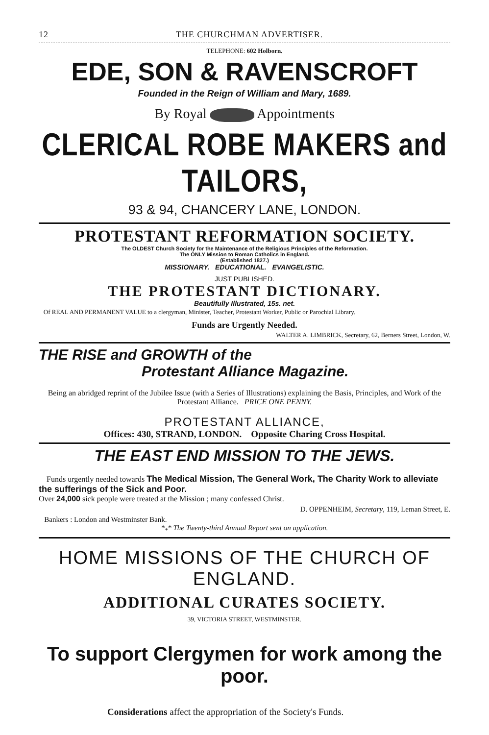12 THE CHURCHMAN ADVERTISER.
TELEPHONE: 602 Holborn.
EDE, SON & RAVENSCROFT
Founded in the Reign of William and Mary, 1689.
By Royal Appointments
CLERICAL ROBE MAKERS and TAILORS,
93 & 94, CHANCERY LANE, LONDON.
PROTESTANT REFORMATION SOCIETY.
The OLDEST Church Society for the Maintenance of the Religious Principles of the Reformation.
The ONLY Mission to Roman Catholics in England.
(Established 1827.)
MISSIONARY. EDUCATIONAL. EVANGELISTIC.
JUST PUBLISHED.
THE PROTESTANT DICTIONARY.
Beautifully Illustrated, 15s. net.
Of REAL AND PERMANENT VALUE to a clergyman, Minister, Teacher, Protestant Worker, Public or Parochial Library.
Funds are Urgently Needed.
WALTER A. LIMBRICK, Secretary, 62, Berners Street, London, W.
THE RISE and GROWTH of the
Protestant Alliance Magazine.
Being an abridged reprint of the Jubilee Issue (with a Series of Illustrations) explaining the Basis, Principles, and Work of the Protestant Alliance. PRICE ONE PENNY.
PROTESTANT ALLIANCE,
Offices: 430, STRAND, LONDON. Opposite Charing Cross Hospital.
THE EAST END MISSION TO THE JEWS.
Funds urgently needed towards The Medical Mission, The General Work, The Charity Work to alleviate the sufferings of the Sick and Poor.
Over 24,000 sick people were treated at the Mission ; many confessed Christ.
D. OPPENHEIM, Secretary, 119, Leman Street, E.
Bankers : London and Westminster Bank.
*<sub>*</sub>* The Twenty-third Annual Report sent on application.
HOME MISSIONS OF THE CHURCH OF ENGLAND.
ADDITIONAL CURATES SOCIETY.
39, VICTORIA STREET, WESTMINSTER.
To support Clergymen for work among the poor.
Considerations affect the appropriation of the Society's Funds.